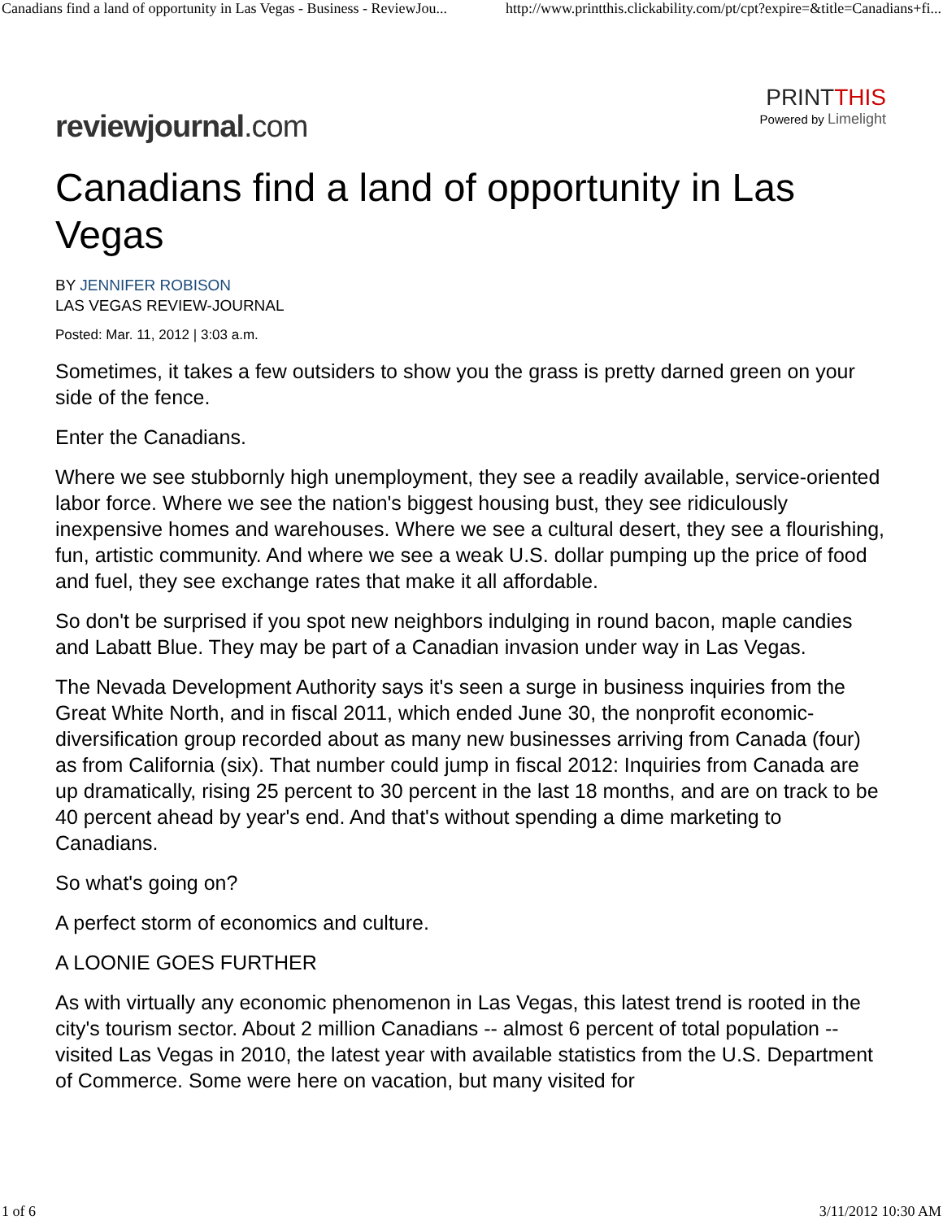Canadians find a land of opportunity in Las Vegas - Business - ReviewJou... http://www.printthis.clickability.com/pt/cpt?expire=&title=Canadians+fi...
reviewjournal.com
PRINTTHIS
Powered by Limelight
Canadians find a land of opportunity in Las Vegas
BY JENNIFER ROBISON
LAS VEGAS REVIEW-JOURNAL
Posted: Mar. 11, 2012 | 3:03 a.m.
Sometimes, it takes a few outsiders to show you the grass is pretty darned green on your side of the fence.
Enter the Canadians.
Where we see stubbornly high unemployment, they see a readily available, service-oriented labor force. Where we see the nation's biggest housing bust, they see ridiculously inexpensive homes and warehouses. Where we see a cultural desert, they see a flourishing, fun, artistic community. And where we see a weak U.S. dollar pumping up the price of food and fuel, they see exchange rates that make it all affordable.
So don't be surprised if you spot new neighbors indulging in round bacon, maple candies and Labatt Blue. They may be part of a Canadian invasion under way in Las Vegas.
The Nevada Development Authority says it's seen a surge in business inquiries from the Great White North, and in fiscal 2011, which ended June 30, the nonprofit economic-diversification group recorded about as many new businesses arriving from Canada (four) as from California (six). That number could jump in fiscal 2012: Inquiries from Canada are up dramatically, rising 25 percent to 30 percent in the last 18 months, and are on track to be 40 percent ahead by year's end. And that's without spending a dime marketing to Canadians.
So what's going on?
A perfect storm of economics and culture.
A LOONIE GOES FURTHER
As with virtually any economic phenomenon in Las Vegas, this latest trend is rooted in the city's tourism sector. About 2 million Canadians -- almost 6 percent of total population -- visited Las Vegas in 2010, the latest year with available statistics from the U.S. Department of Commerce. Some were here on vacation, but many visited for
1 of 6 3/11/2012 10:30 AM